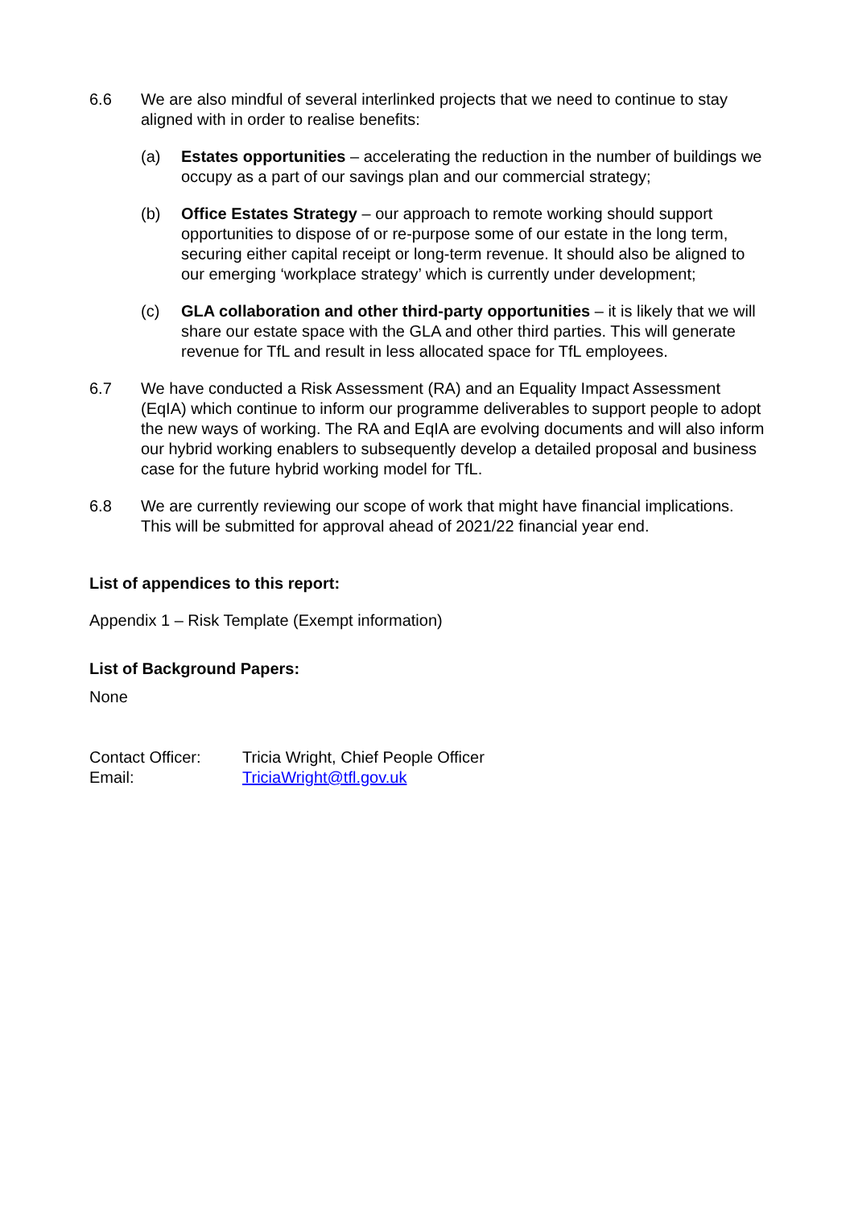6.6 We are also mindful of several interlinked projects that we need to continue to stay aligned with in order to realise benefits:
(a) Estates opportunities – accelerating the reduction in the number of buildings we occupy as a part of our savings plan and our commercial strategy;
(b) Office Estates Strategy – our approach to remote working should support opportunities to dispose of or re-purpose some of our estate in the long term, securing either capital receipt or long-term revenue. It should also be aligned to our emerging ‘workplace strategy’ which is currently under development;
(c) GLA collaboration and other third-party opportunities – it is likely that we will share our estate space with the GLA and other third parties. This will generate revenue for TfL and result in less allocated space for TfL employees.
6.7 We have conducted a Risk Assessment (RA) and an Equality Impact Assessment (EqIA) which continue to inform our programme deliverables to support people to adopt the new ways of working. The RA and EqIA are evolving documents and will also inform our hybrid working enablers to subsequently develop a detailed proposal and business case for the future hybrid working model for TfL.
6.8 We are currently reviewing our scope of work that might have financial implications. This will be submitted for approval ahead of 2021/22 financial year end.
List of appendices to this report:
Appendix 1 – Risk Template (Exempt information)
List of Background Papers:
None
| Contact Officer: | Tricia Wright, Chief People Officer |
| Email: | TriciaWright@tfl.gov.uk |